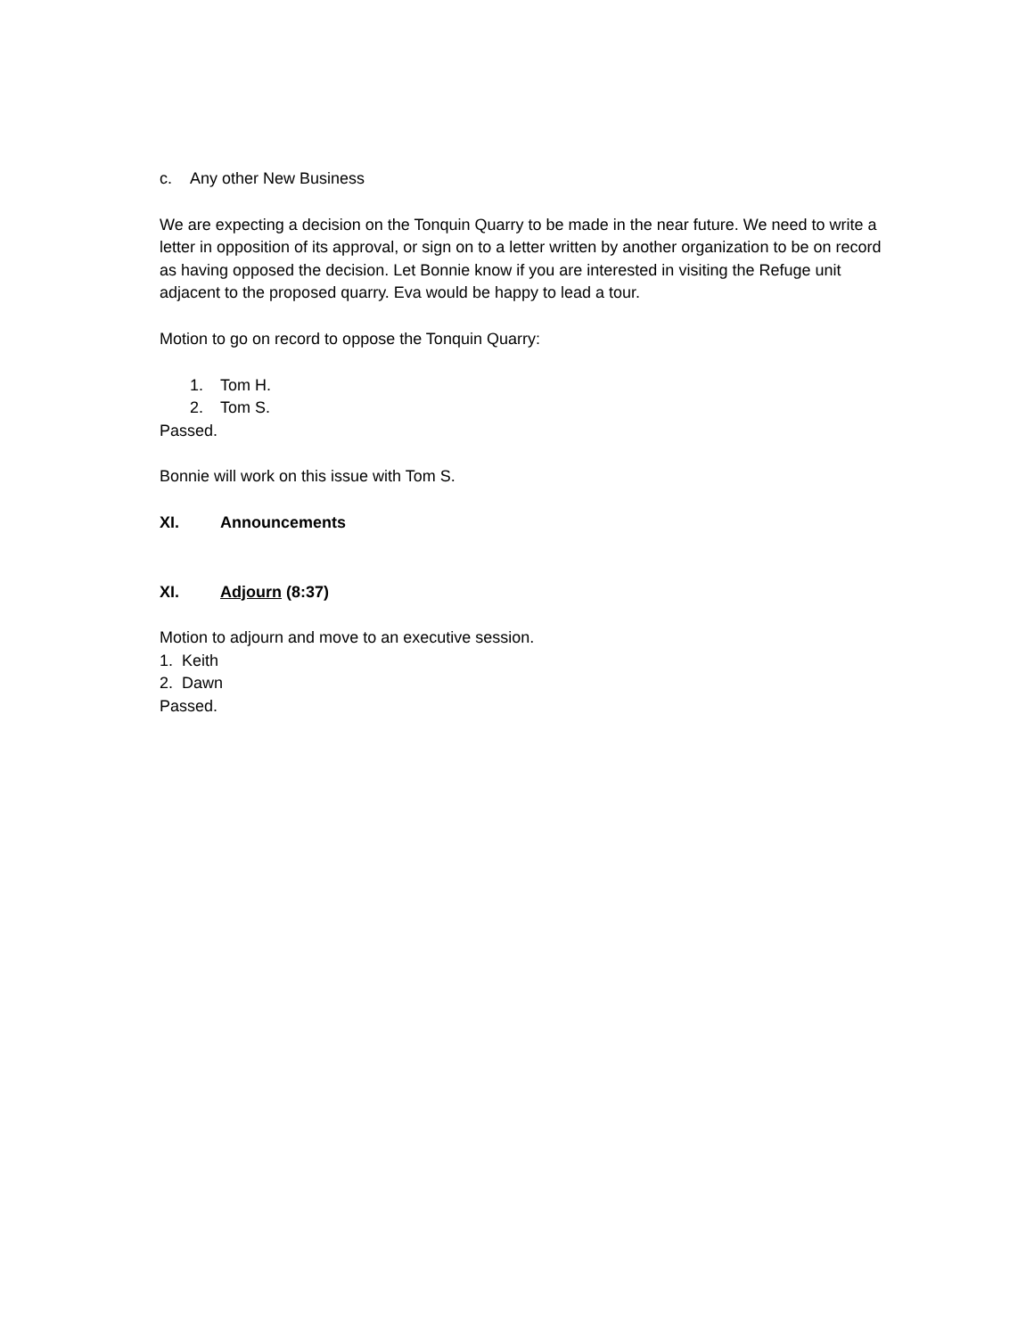c. Any other New Business
We are expecting a decision on the Tonquin Quarry to be made in the near future. We need to write a letter in opposition of its approval, or sign on to a letter written by another organization to be on record as having opposed the decision. Let Bonnie know if you are interested in visiting the Refuge unit adjacent to the proposed quarry. Eva would be happy to lead a tour.
Motion to go on record to oppose the Tonquin Quarry:
1. Tom H.
2. Tom S.
Passed.
Bonnie will work on this issue with Tom S.
XI. Announcements
XI. Adjourn (8:37)
Motion to adjourn and move to an executive session.
1. Keith
2. Dawn
Passed.